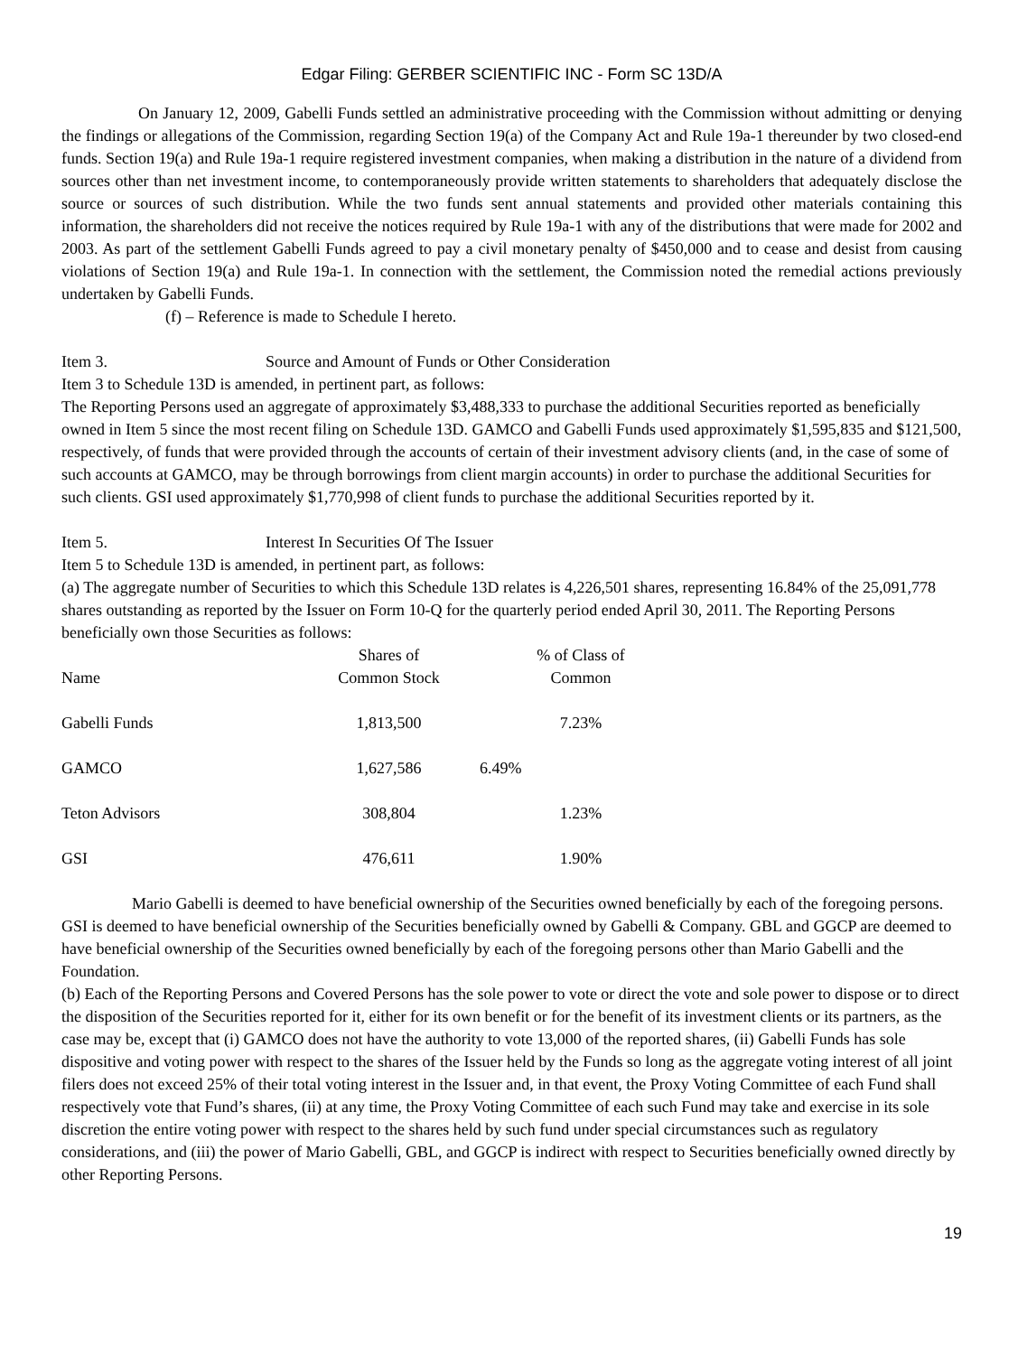Edgar Filing: GERBER SCIENTIFIC INC - Form SC 13D/A
On January 12, 2009, Gabelli Funds settled an administrative proceeding with the Commission without admitting or denying the findings or allegations of the Commission, regarding Section 19(a) of the Company Act and Rule 19a-1 thereunder by two closed-end funds. Section 19(a) and Rule 19a-1 require registered investment companies, when making a distribution in the nature of a dividend from sources other than net investment income, to contemporaneously provide written statements to shareholders that adequately disclose the source or sources of such distribution. While the two funds sent annual statements and provided other materials containing this information, the shareholders did not receive the notices required by Rule 19a-1 with any of the distributions that were made for 2002 and 2003. As part of the settlement Gabelli Funds agreed to pay a civil monetary penalty of $450,000 and to cease and desist from causing violations of Section 19(a) and Rule 19a-1. In connection with the settlement, the Commission noted the remedial actions previously undertaken by Gabelli Funds.
(f) – Reference is made to Schedule I hereto.
Item 3. Source and Amount of Funds or Other Consideration
Item 3 to Schedule 13D is amended, in pertinent part, as follows:
The Reporting Persons used an aggregate of approximately $3,488,333 to purchase the additional Securities reported as beneficially owned in Item 5 since the most recent filing on Schedule 13D. GAMCO and Gabelli Funds used approximately $1,595,835 and $121,500, respectively, of funds that were provided through the accounts of certain of their investment advisory clients (and, in the case of some of such accounts at GAMCO, may be through borrowings from client margin accounts) in order to purchase the additional Securities for such clients. GSI used approximately $1,770,998 of client funds to purchase the additional Securities reported by it.
Item 5. Interest In Securities Of The Issuer
Item 5 to Schedule 13D is amended, in pertinent part, as follows:
(a) The aggregate number of Securities to which this Schedule 13D relates is 4,226,501 shares, representing 16.84% of the 25,091,778 shares outstanding as reported by the Issuer on Form 10-Q for the quarterly period ended April 30, 2011. The Reporting Persons beneficially own those Securities as follows:
| Name | Shares of Common Stock | % of Class of Common |
| --- | --- | --- |
| Gabelli Funds | 1,813,500 | 7.23% |
| GAMCO | 1,627,586 | 6.49% |
| Teton Advisors | 308,804 | 1.23% |
| GSI | 476,611 | 1.90% |
Mario Gabelli is deemed to have beneficial ownership of the Securities owned beneficially by each of the foregoing persons. GSI is deemed to have beneficial ownership of the Securities beneficially owned by Gabelli & Company. GBL and GGCP are deemed to have beneficial ownership of the Securities owned beneficially by each of the foregoing persons other than Mario Gabelli and the Foundation.
(b) Each of the Reporting Persons and Covered Persons has the sole power to vote or direct the vote and sole power to dispose or to direct the disposition of the Securities reported for it, either for its own benefit or for the benefit of its investment clients or its partners, as the case may be, except that (i) GAMCO does not have the authority to vote 13,000 of the reported shares, (ii) Gabelli Funds has sole dispositive and voting power with respect to the shares of the Issuer held by the Funds so long as the aggregate voting interest of all joint filers does not exceed 25% of their total voting interest in the Issuer and, in that event, the Proxy Voting Committee of each Fund shall respectively vote that Fund’s shares, (ii) at any time, the Proxy Voting Committee of each such Fund may take and exercise in its sole discretion the entire voting power with respect to the shares held by such fund under special circumstances such as regulatory considerations, and (iii) the power of Mario Gabelli, GBL, and GGCP is indirect with respect to Securities beneficially owned directly by other Reporting Persons.
19